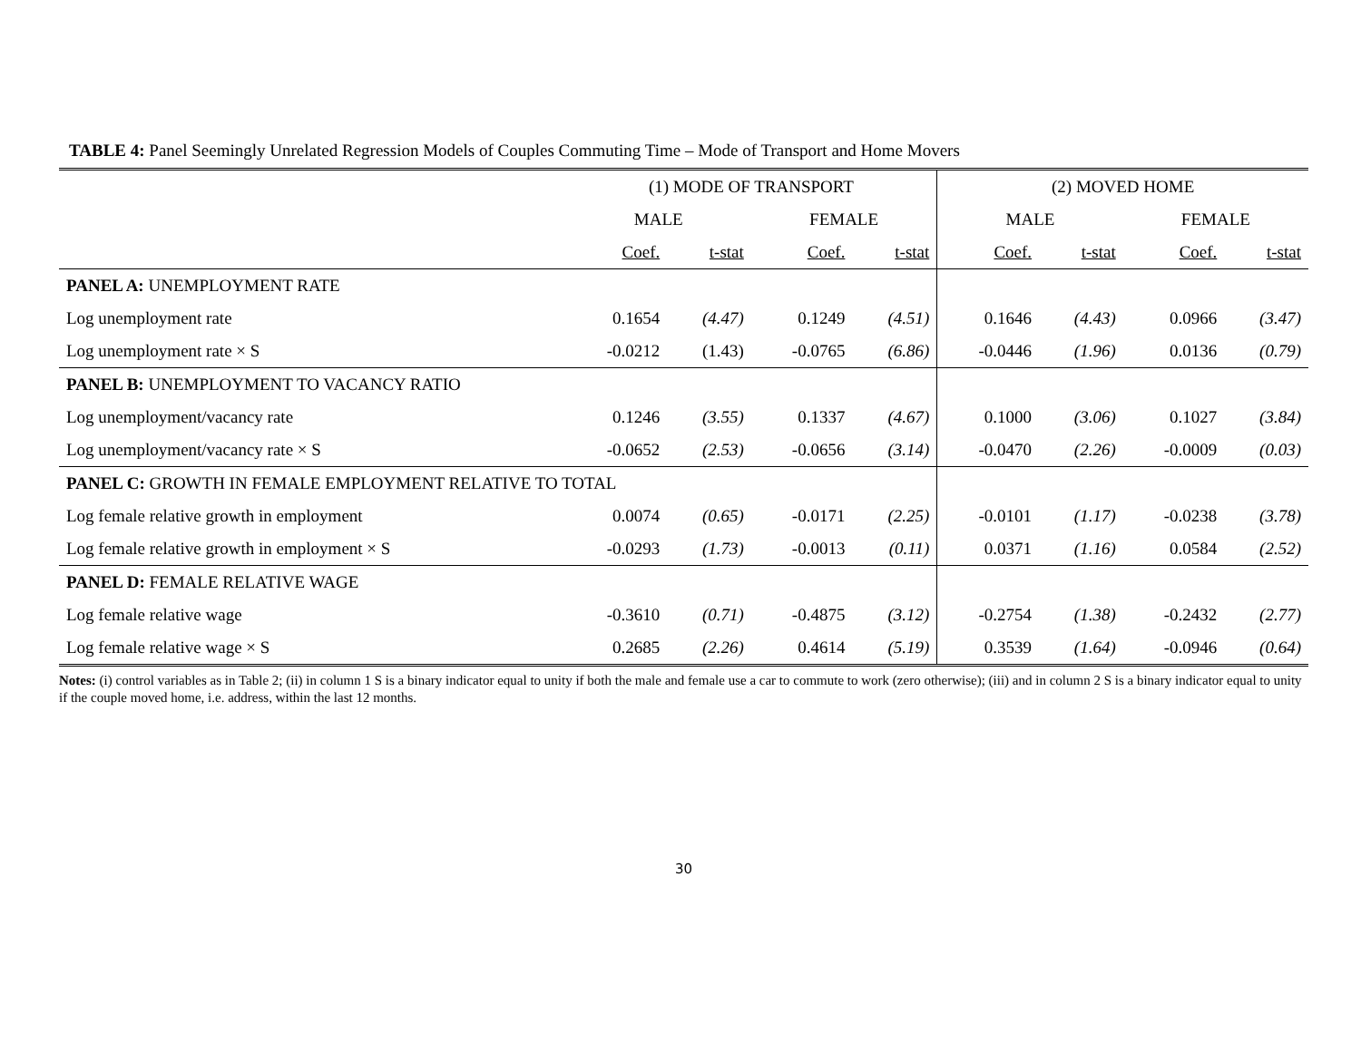TABLE 4: Panel Seemingly Unrelated Regression Models of Couples Commuting Time – Mode of Transport and Home Movers
| | (1) MODE OF TRANSPORT | | | | (2) MOVED HOME | | | |
| --- | --- | --- | --- | --- | --- | --- | --- | --- |
| | MALE | | FEMALE | | MALE | | FEMALE | |
| | Coef. | t-stat | Coef. | t-stat | Coef. | t-stat | Coef. | t-stat |
| PANEL A: UNEMPLOYMENT RATE | | | | | | | | |
| Log unemployment rate | 0.1654 | (4.47) | 0.1249 | (4.51) | 0.1646 | (4.43) | 0.0966 | (3.47) |
| Log unemployment rate × S | -0.0212 | (1.43) | -0.0765 | (6.86) | -0.0446 | (1.96) | 0.0136 | (0.79) |
| PANEL B: UNEMPLOYMENT TO VACANCY RATIO | | | | | | | | |
| Log unemployment/vacancy rate | 0.1246 | (3.55) | 0.1337 | (4.67) | 0.1000 | (3.06) | 0.1027 | (3.84) |
| Log unemployment/vacancy rate × S | -0.0652 | (2.53) | -0.0656 | (3.14) | -0.0470 | (2.26) | -0.0009 | (0.03) |
| PANEL C: GROWTH IN FEMALE EMPLOYMENT RELATIVE TO TOTAL | | | | | | | | |
| Log female relative growth in employment | 0.0074 | (0.65) | -0.0171 | (2.25) | -0.0101 | (1.17) | -0.0238 | (3.78) |
| Log female relative growth in employment × S | -0.0293 | (1.73) | -0.0013 | (0.11) | 0.0371 | (1.16) | 0.0584 | (2.52) |
| PANEL D: FEMALE RELATIVE WAGE | | | | | | | | |
| Log female relative wage | -0.3610 | (0.71) | -0.4875 | (3.12) | -0.2754 | (1.38) | -0.2432 | (2.77) |
| Log female relative wage × S | 0.2685 | (2.26) | 0.4614 | (5.19) | 0.3539 | (1.64) | -0.0946 | (0.64) |
Notes: (i) control variables as in Table 2; (ii) in column 1 S is a binary indicator equal to unity if both the male and female use a car to commute to work (zero otherwise); (iii) and in column 2 S is a binary indicator equal to unity if the couple moved home, i.e. address, within the last 12 months.
30